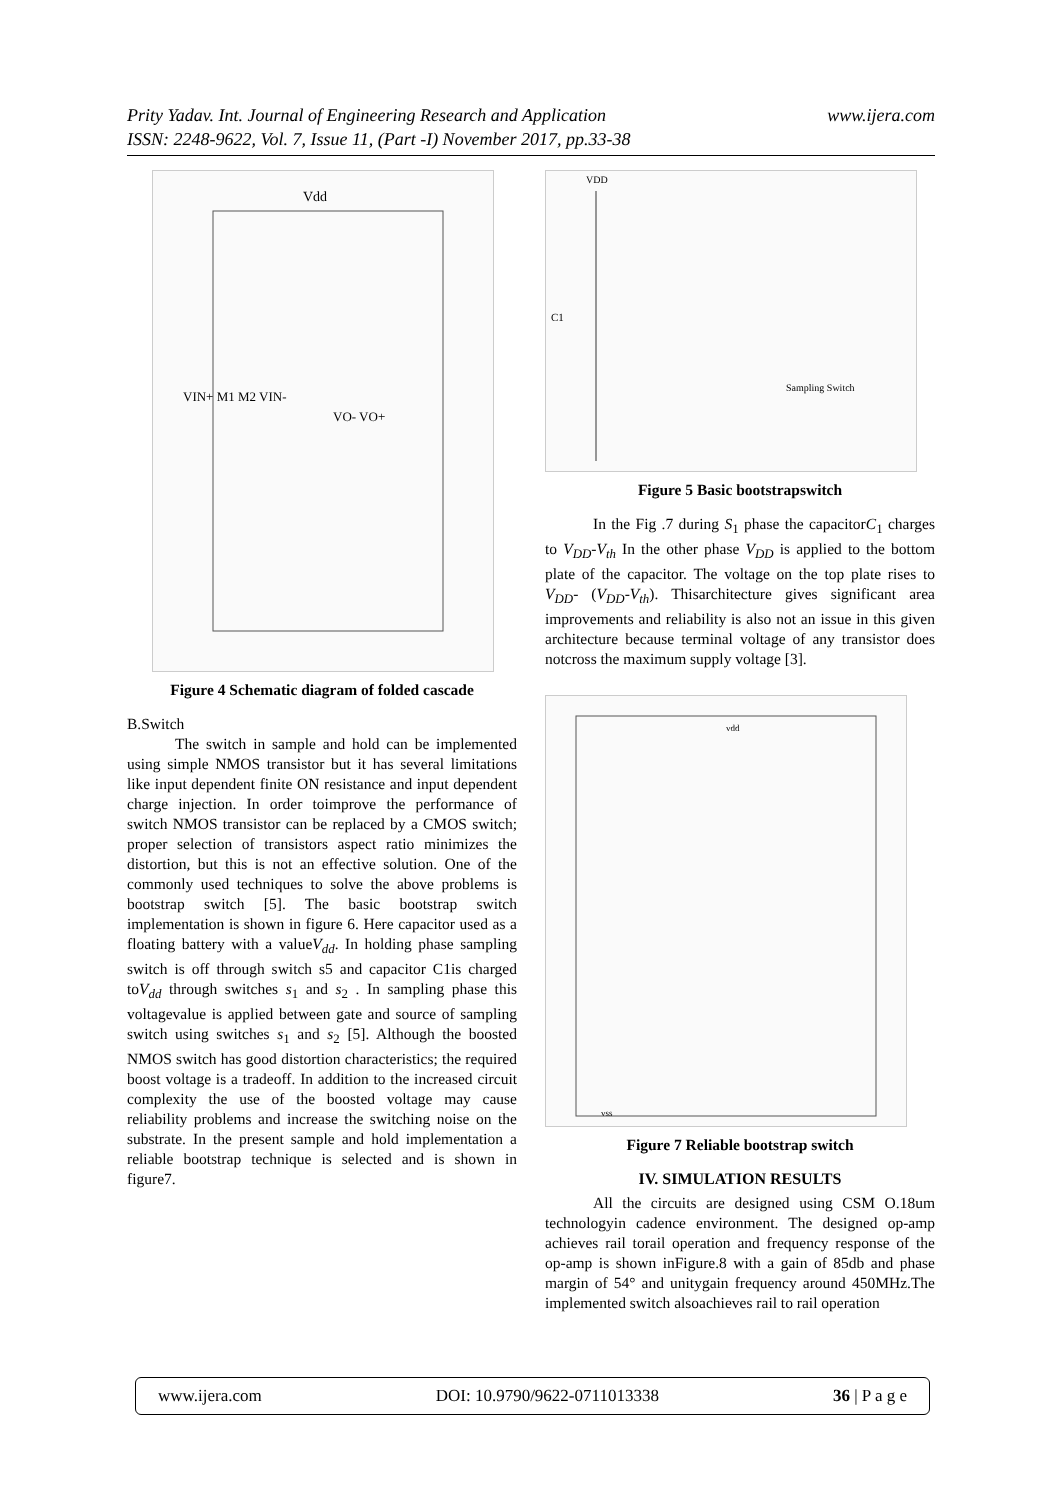www.ijera.com Prity Yadav. Int. Journal of Engineering Research and Application
ISSN: 2248-9622, Vol. 7, Issue 11, (Part -I) November 2017, pp.33-38
Vdd
VIN+ M1 M2 VIN-
VO- VO+
Figure 4 Schematic diagram of folded cascade
B.Switch
The switch in sample and hold can be implemented using simple NMOS transistor but it has several limitations like input dependent finite ON resistance and input dependent charge injection. In order toimprove the performance of switch NMOS transistor can be replaced by a CMOS switch; proper selection of transistors aspect ratio minimizes the distortion, but this is not an effective solution. One of the commonly used techniques to solve the above problems is bootstrap switch [5]. The basic bootstrap switch implementation is shown in figure 6. Here capacitor used as a floating battery with a valueV<sub>dd</sub>. In holding phase sampling switch is off through switch s5 and capacitor C1is charged toV<sub>dd</sub> through switches s<sub>1</sub> and s<sub>2</sub> . In sampling phase this voltagevalue is applied between gate and source of sampling switch using switches s<sub>1</sub> and s<sub>2</sub> [5]. Although the boosted NMOS switch has good distortion characteristics; the required boost voltage is a tradeoff. In addition to the increased circuit complexity the use of the boosted voltage may cause reliability problems and increase the switching noise on the substrate. In the present sample and hold implementation a reliable bootstrap technique is selected and is shown in figure7.
VDD
C1
Sampling Switch
Figure 5 Basic bootstrapswitch
In the Fig .7 during S<sub>1</sub> phase the capacitorC<sub>1</sub> charges to V<sub>DD</sub>-V<sub>th</sub> In the other phase V<sub>DD</sub> is applied to the bottom plate of the capacitor. The voltage on the top plate rises to V<sub>DD</sub>- (V<sub>DD</sub>-V<sub>th</sub>). Thisarchitecture gives significant area improvements and reliability is also not an issue in this given architecture because terminal voltage of any transistor does notcross the maximum supply voltage [3].
vdd
vss
Figure 7 Reliable bootstrap switch
IV. SIMULATION RESULTS
All the circuits are designed using CSM O.18um technologyin cadence environment. The designed op-amp achieves rail torail operation and frequency response of the op-amp is shown inFigure.8 with a gain of 85db and phase margin of 54° and unitygain frequency around 450MHz.The implemented switch alsoachieves rail to rail operation
www.ijera.com DOI: 10.9790/9622-0711013338 36 | P a g e